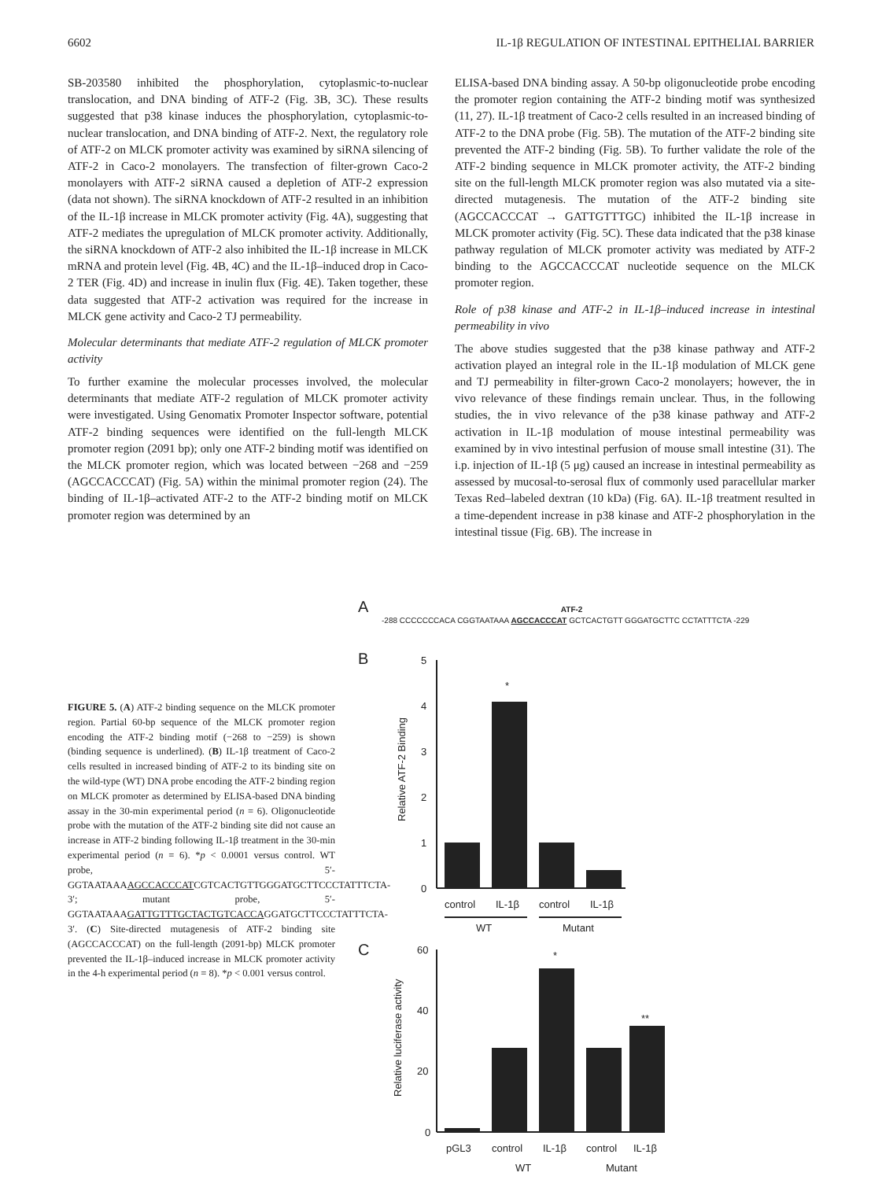6602 IL-1β REGULATION OF INTESTINAL EPITHELIAL BARRIER
SB-203580 inhibited the phosphorylation, cytoplasmic-to-nuclear translocation, and DNA binding of ATF-2 (Fig. 3B, 3C). These results suggested that p38 kinase induces the phosphorylation, cytoplasmic-to-nuclear translocation, and DNA binding of ATF-2. Next, the regulatory role of ATF-2 on MLCK promoter activity was examined by siRNA silencing of ATF-2 in Caco-2 monolayers. The transfection of filter-grown Caco-2 monolayers with ATF-2 siRNA caused a depletion of ATF-2 expression (data not shown). The siRNA knockdown of ATF-2 resulted in an inhibition of the IL-1β increase in MLCK promoter activity (Fig. 4A), suggesting that ATF-2 mediates the upregulation of MLCK promoter activity. Additionally, the siRNA knockdown of ATF-2 also inhibited the IL-1β increase in MLCK mRNA and protein level (Fig. 4B, 4C) and the IL-1β–induced drop in Caco-2 TER (Fig. 4D) and increase in inulin flux (Fig. 4E). Taken together, these data suggested that ATF-2 activation was required for the increase in MLCK gene activity and Caco-2 TJ permeability.
Molecular determinants that mediate ATF-2 regulation of MLCK promoter activity
To further examine the molecular processes involved, the molecular determinants that mediate ATF-2 regulation of MLCK promoter activity were investigated. Using Genomatix Promoter Inspector software, potential ATF-2 binding sequences were identified on the full-length MLCK promoter region (2091 bp); only one ATF-2 binding motif was identified on the MLCK promoter region, which was located between −268 and −259 (AGCCACCCAT) (Fig. 5A) within the minimal promoter region (24). The binding of IL-1β–activated ATF-2 to the ATF-2 binding motif on MLCK promoter region was determined by an
ELISA-based DNA binding assay. A 50-bp oligonucleotide probe encoding the promoter region containing the ATF-2 binding motif was synthesized (11, 27). IL-1β treatment of Caco-2 cells resulted in an increased binding of ATF-2 to the DNA probe (Fig. 5B). The mutation of the ATF-2 binding site prevented the ATF-2 binding (Fig. 5B). To further validate the role of the ATF-2 binding sequence in MLCK promoter activity, the ATF-2 binding site on the full-length MLCK promoter region was also mutated via a site-directed mutagenesis. The mutation of the ATF-2 binding site (AGCCACCCAT → GATTGTTTGC) inhibited the IL-1β increase in MLCK promoter activity (Fig. 5C). These data indicated that the p38 kinase pathway regulation of MLCK promoter activity was mediated by ATF-2 binding to the AGCCACCCAT nucleotide sequence on the MLCK promoter region.
Role of p38 kinase and ATF-2 in IL-1β–induced increase in intestinal permeability in vivo
The above studies suggested that the p38 kinase pathway and ATF-2 activation played an integral role in the IL-1β modulation of MLCK gene and TJ permeability in filter-grown Caco-2 monolayers; however, the in vivo relevance of these findings remain unclear. Thus, in the following studies, the in vivo relevance of the p38 kinase pathway and ATF-2 activation in IL-1β modulation of mouse intestinal permeability was examined by in vivo intestinal perfusion of mouse small intestine (31). The i.p. injection of IL-1β (5 μg) caused an increase in intestinal permeability as assessed by mucosal-to-serosal flux of commonly used paracellular marker Texas Red–labeled dextran (10 kDa) (Fig. 6A). IL-1β treatment resulted in a time-dependent increase in p38 kinase and ATF-2 phosphorylation in the intestinal tissue (Fig. 6B). The increase in
FIGURE 5. (A) ATF-2 binding sequence on the MLCK promoter region. Partial 60-bp sequence of the MLCK promoter region encoding the ATF-2 binding motif (−268 to −259) is shown (binding sequence is underlined). (B) IL-1β treatment of Caco-2 cells resulted in increased binding of ATF-2 to its binding site on the wild-type (WT) DNA probe encoding the ATF-2 binding region on MLCK promoter as determined by ELISA-based DNA binding assay in the 30-min experimental period (n = 6). Oligonucleotide probe with the mutation of the ATF-2 binding site did not cause an increase in ATF-2 binding following IL-1β treatment in the 30-min experimental period (n = 6). *p < 0.0001 versus control. WT probe, 5′-GGTAATAAAAGCCACCCATCGTCACTGTTGGGATGCTTCCCTATTTCTA-3′; mutant probe, 5′-GGTAATAAAGATTGTTTGCTACTGTCACCAGGATGCTTCCCTATTTCTA-3′. (C) Site-directed mutagenesis of ATF-2 binding site (AGCCACCCAT) on the full-length (2091-bp) MLCK promoter prevented the IL-1β–induced increase in MLCK promoter activity in the 4-h experimental period (n = 8). *p < 0.001 versus control.
A ATF-2
-288 CCCCCCCACA CGGTAATAAA AGCCACCCAT GCTCACTGTT GGGATGCTTC CCTATTTCTA -229
B
5
4
3
2
1
0
Relative ATF-2 Binding
*
control
IL-1β
control
IL-1β
WT
Mutant
C
60
40
20
0
Relative luciferase activity
*
**
pGL3
control
IL-1β
control
IL-1β
WT
Mutant